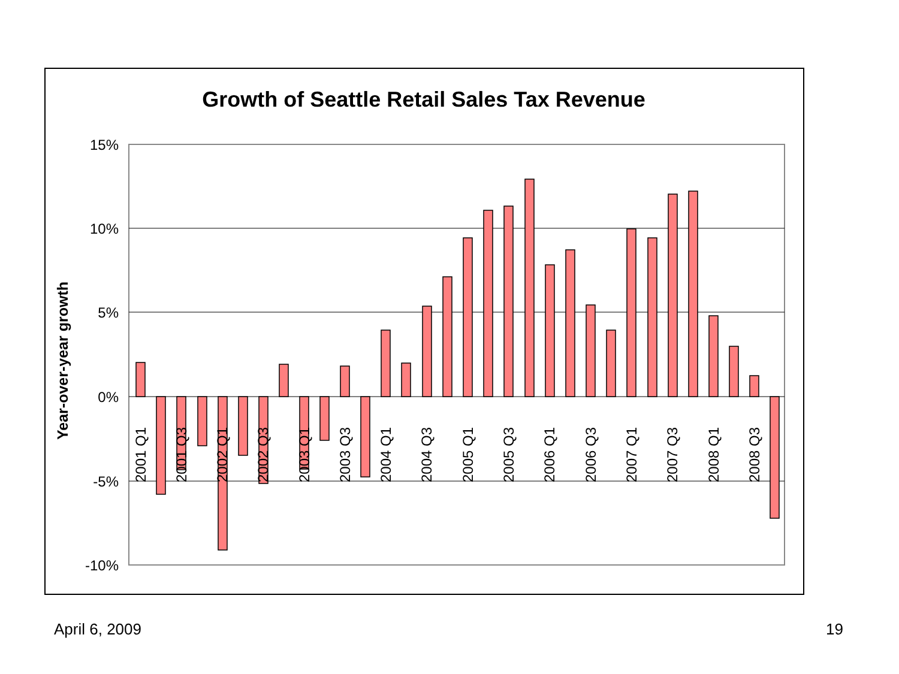Growth of Seattle Retail Sales Tax Revenue
15%
10%
5%
0%
-5%
-10%
Year-over-year growth
2001 Q1
2001 Q3
2002 Q1
2002 Q3
2003 Q1
2003 Q3
2004 Q1
2004 Q3
2005 Q1
2005 Q3
2006 Q1
2006 Q3
2007 Q1
2007 Q3
2008 Q1
2008 Q3
April 6, 2009 19